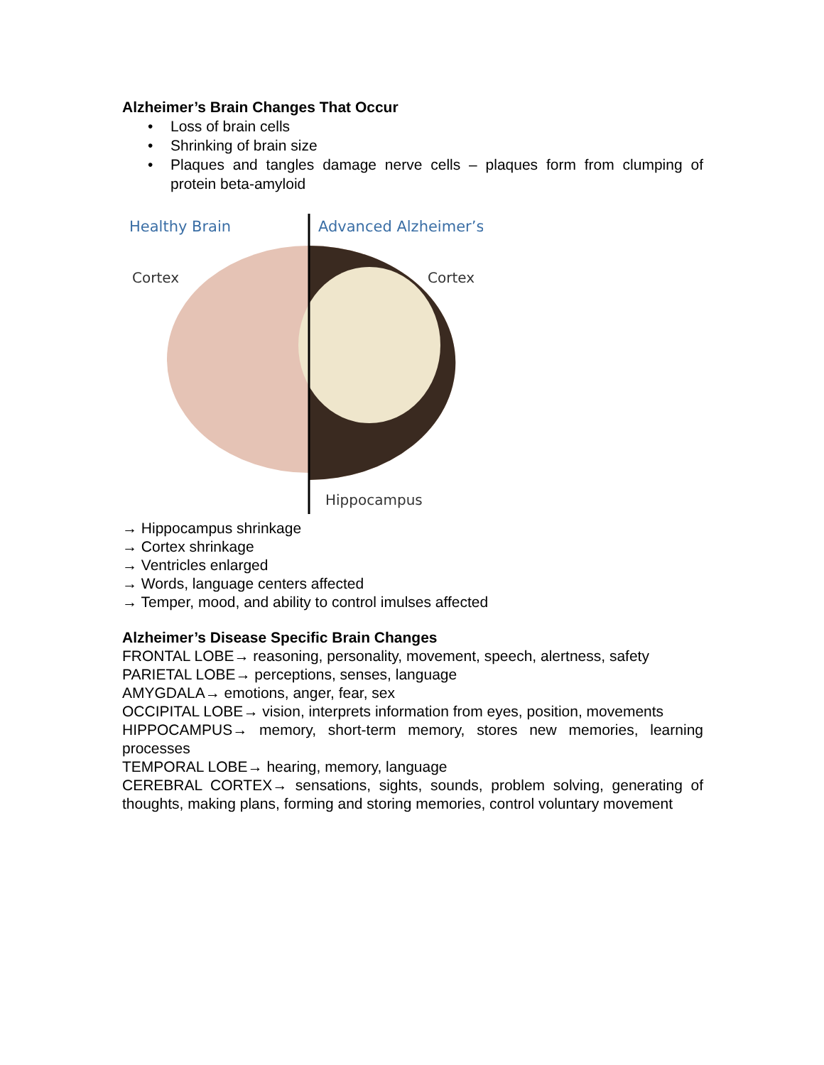Alzheimer’s Brain Changes That Occur
• Loss of brain cells
• Shrinking of brain size
• Plaques and tangles damage nerve cells – plaques form from clumping of protein beta-amyloid
Healthy Brain
Advanced Alzheimer’s
Cortex
Cortex
Hippocampus
→ Hippocampus shrinkage
→ Cortex shrinkage
→ Ventricles enlarged
→ Words, language centers affected
→ Temper, mood, and ability to control imulses affected
Alzheimer’s Disease Specific Brain Changes
FRONTAL LOBE→ reasoning, personality, movement, speech, alertness, safety
PARIETAL LOBE→ perceptions, senses, language
AMYGDALA→ emotions, anger, fear, sex
OCCIPITAL LOBE→ vision, interprets information from eyes, position, movements
HIPPOCAMPUS→ memory, short-term memory, stores new memories, learning processes
TEMPORAL LOBE→ hearing, memory, language
CEREBRAL CORTEX→ sensations, sights, sounds, problem solving, generating of thoughts, making plans, forming and storing memories, control voluntary movement